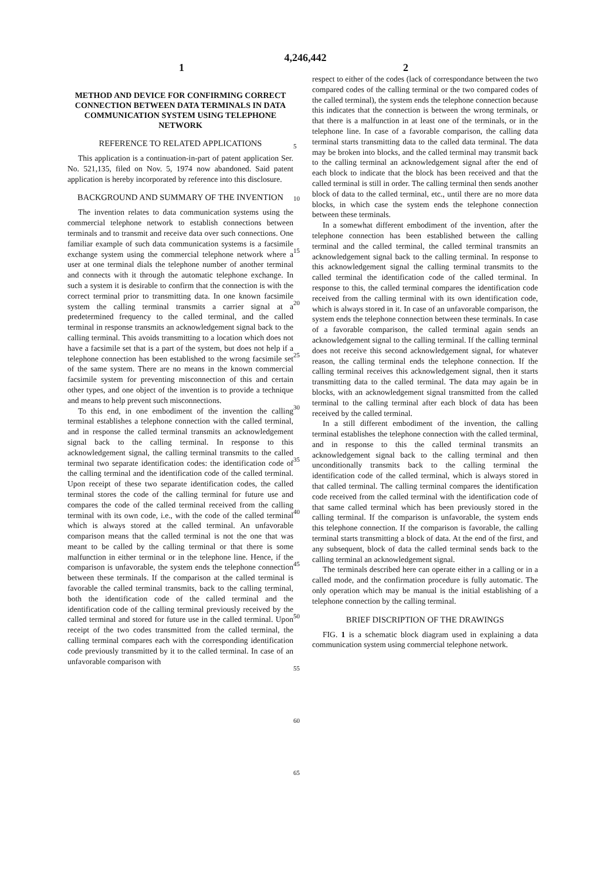4,246,442
1 2
METHOD AND DEVICE FOR CONFIRMING CORRECT CONNECTION BETWEEN DATA TERMINALS IN DATA COMMUNICATION SYSTEM USING TELEPHONE NETWORK
REFERENCE TO RELATED APPLICATIONS
This application is a continuation-in-part of patent application Ser. No. 521,135, filed on Nov. 5, 1974 now abandoned. Said patent application is hereby incorporated by reference into this disclosure.
BACKGROUND AND SUMMARY OF THE INVENTION
The invention relates to data communication systems using the commercial telephone network to establish connections between terminals and to transmit and receive data over such connections. One familiar example of such data communication systems is a facsimile exchange system using the commercial telephone network where a user at one terminal dials the telephone number of another terminal and connects with it through the automatic telephone exchange. In such a system it is desirable to confirm that the connection is with the correct terminal prior to transmitting data. In one known facsimile system the calling terminal transmits a carrier signal at a predetermined frequency to the called terminal, and the called terminal in response transmits an acknowledgement signal back to the calling terminal. This avoids transmitting to a location which does not have a facsimile set that is a part of the system, but does not help if a telephone connection has been established to the wrong facsimile set of the same system. There are no means in the known commercial facsimile system for preventing misconnection of this and certain other types, and one object of the invention is to provide a technique and means to help prevent such misconnections.
To this end, in one embodiment of the invention the calling terminal establishes a telephone connection with the called terminal, and in response the called terminal transmits an acknowledgement signal back to the calling terminal. In response to this acknowledgement signal, the calling terminal transmits to the called terminal two separate identification codes: the identification code of the calling terminal and the identification code of the called terminal. Upon receipt of these two separate identification codes, the called terminal stores the code of the calling terminal for future use and compares the code of the called terminal received from the calling terminal with its own code, i.e., with the code of the called terminal which is always stored at the called terminal. An unfavorable comparison means that the called terminal is not the one that was meant to be called by the calling terminal or that there is some malfunction in either terminal or in the telephone line. Hence, if the comparison is unfavorable, the system ends the telephone connection between these terminals. If the comparison at the called terminal is favorable the called terminal transmits, back to the calling terminal, both the identification code of the called terminal and the identification code of the calling terminal previously received by the called terminal and stored for future use in the called terminal. Upon receipt of the two codes transmitted from the called terminal, the calling terminal compares each with the corresponding identification code previously transmitted by it to the called terminal. In case of an unfavorable comparison with
5
10
15
20
25
30
35
40
45
50
55
60
65
respect to either of the codes (lack of correspondance between the two compared codes of the calling terminal or the two compared codes of the called terminal), the system ends the telephone connection because this indicates that the connection is between the wrong terminals, or that there is a malfunction in at least one of the terminals, or in the telephone line. In case of a favorable comparison, the calling data terminal starts transmitting data to the called data terminal. The data may be broken into blocks, and the called terminal may transmit back to the calling terminal an acknowledgement signal after the end of each block to indicate that the block has been received and that the called terminal is still in order. The calling terminal then sends another block of data to the called terminal, etc., until there are no more data blocks, in which case the system ends the telephone connection between these terminals.
In a somewhat different embodiment of the invention, after the telephone connection has been established between the calling terminal and the called terminal, the called terminal transmits an acknowledgement signal back to the calling terminal. In response to this acknowledgement signal the calling terminal transmits to the called terminal the identification code of the called terminal. In response to this, the called terminal compares the identification code received from the calling terminal with its own identification code, which is always stored in it. In case of an unfavorable comparison, the system ends the telephone connection between these terminals. In case of a favorable comparison, the called terminal again sends an acknowledgement signal to the calling terminal. If the calling terminal does not receive this second acknowledgement signal, for whatever reason, the calling terminal ends the telephone connection. If the calling terminal receives this acknowledgement signal, then it starts transmitting data to the called terminal. The data may again be in blocks, with an acknowledgement signal transmitted from the called terminal to the calling terminal after each block of data has been received by the called terminal.
In a still different embodiment of the invention, the calling terminal establishes the telephone connection with the called terminal, and in response to this the called terminal transmits an acknowledgement signal back to the calling terminal and then unconditionally transmits back to the calling terminal the identification code of the called terminal, which is always stored in that called terminal. The calling terminal compares the identification code received from the called terminal with the identification code of that same called terminal which has been previously stored in the calling terminal. If the comparison is unfavorable, the system ends this telephone connection. If the comparison is favorable, the calling terminal starts transmitting a block of data. At the end of the first, and any subsequent, block of data the called terminal sends back to the calling terminal an acknowledgement signal.
The terminals described here can operate either in a calling or in a called mode, and the confirmation procedure is fully automatic. The only operation which may be manual is the initial establishing of a telephone connection by the calling terminal.
BRIEF DISCRIPTION OF THE DRAWINGS
FIG. 1 is a schematic block diagram used in explaining a data communication system using commercial telephone network.